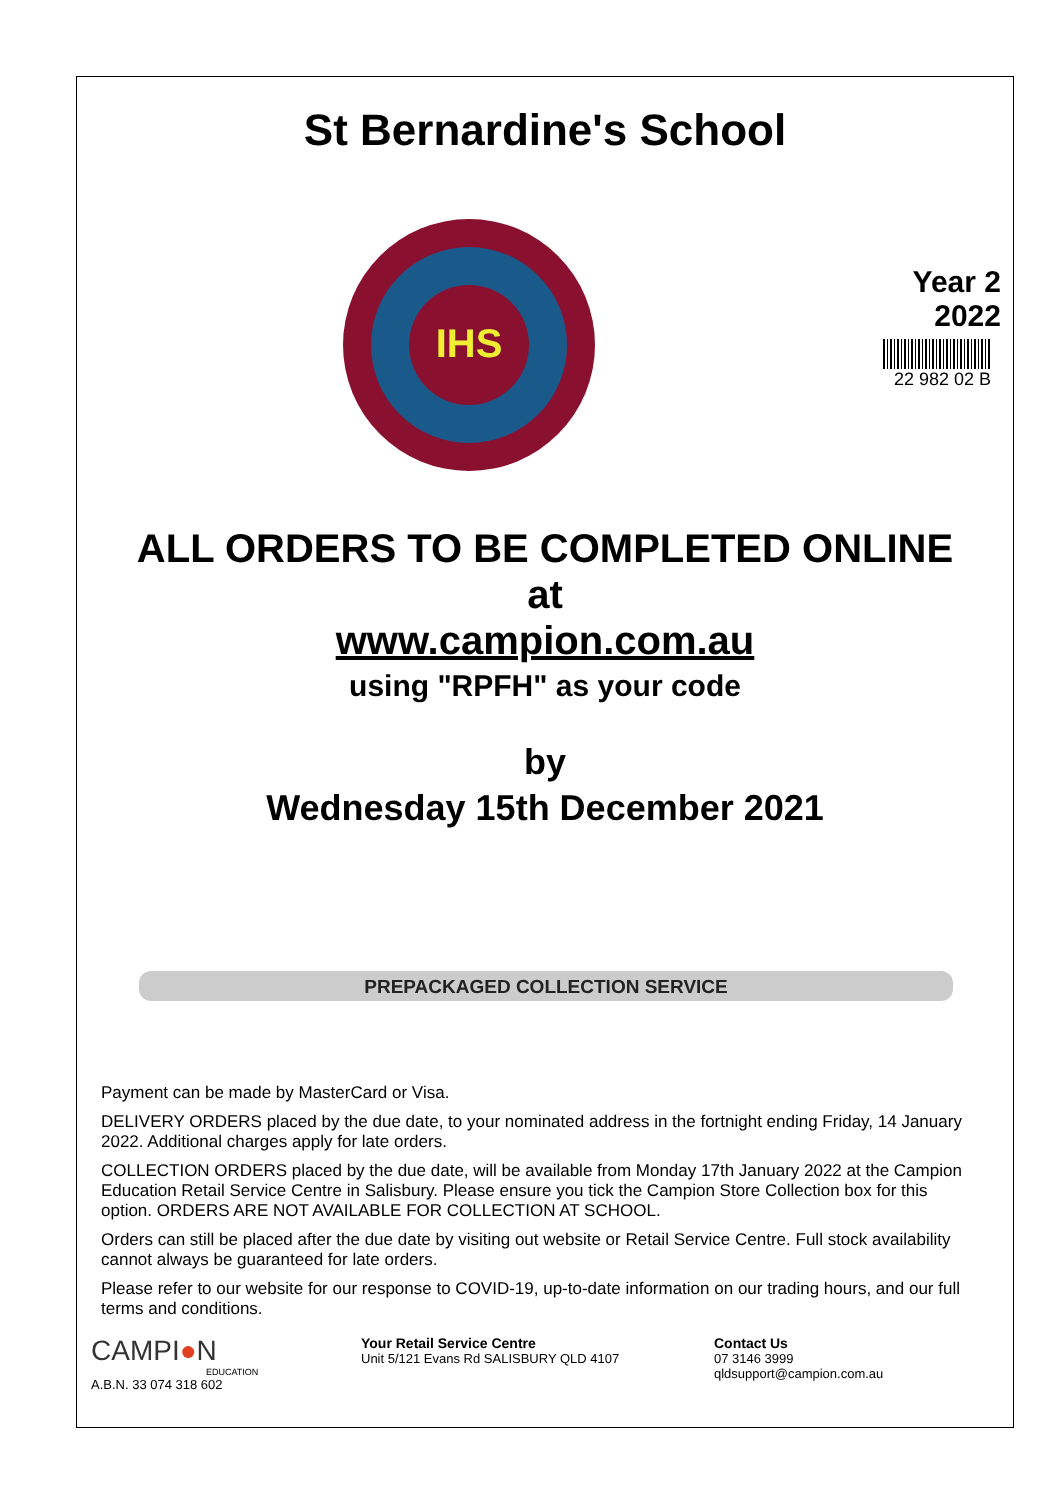St Bernardine's School
IHS
Year 2
2022
22 982 02 B
ALL ORDERS TO BE COMPLETED ONLINE
at
www.campion.com.au
using "RPFH" as your code
by
Wednesday 15th December 2021
PREPACKAGED COLLECTION SERVICE
Payment can be made by MasterCard or Visa.
DELIVERY ORDERS placed by the due date, to your nominated address in the fortnight ending Friday, 14 January 2022. Additional charges apply for late orders.
COLLECTION ORDERS placed by the due date, will be available from Monday 17th January 2022 at the Campion Education Retail Service Centre in Salisbury. Please ensure you tick the Campion Store Collection box for this option. ORDERS ARE NOT AVAILABLE FOR COLLECTION AT SCHOOL.
Orders can still be placed after the due date by visiting out website or Retail Service Centre. Full stock availability cannot always be guaranteed for late orders.
Please refer to our website for our response to COVID-19, up-to-date information on our trading hours, and our full terms and conditions.
CAMPI●N
EDUCATION
A.B.N. 33 074 318 602
Your Retail Service Centre
Unit 5/121 Evans Rd SALISBURY QLD 4107
Contact Us
07 3146 3999
qldsupport@campion.com.au